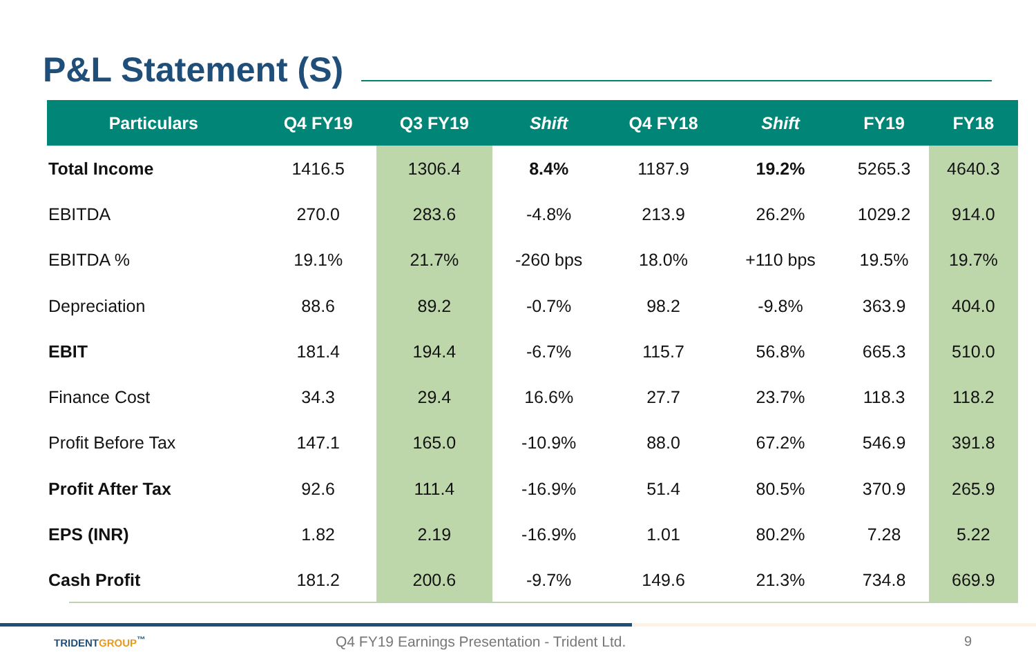P&L Statement (S)
| Particulars | Q4 FY19 | Q3 FY19 | Shift | Q4 FY18 | Shift | FY19 | FY18 |
| --- | --- | --- | --- | --- | --- | --- | --- |
| Total Income | 1416.5 | 1306.4 | 8.4% | 1187.9 | 19.2% | 5265.3 | 4640.3 |
| EBITDA | 270.0 | 283.6 | -4.8% | 213.9 | 26.2% | 1029.2 | 914.0 |
| EBITDA % | 19.1% | 21.7% | -260 bps | 18.0% | +110 bps | 19.5% | 19.7% |
| Depreciation | 88.6 | 89.2 | -0.7% | 98.2 | -9.8% | 363.9 | 404.0 |
| EBIT | 181.4 | 194.4 | -6.7% | 115.7 | 56.8% | 665.3 | 510.0 |
| Finance Cost | 34.3 | 29.4 | 16.6% | 27.7 | 23.7% | 118.3 | 118.2 |
| Profit Before Tax | 147.1 | 165.0 | -10.9% | 88.0 | 67.2% | 546.9 | 391.8 |
| Profit After Tax | 92.6 | 111.4 | -16.9% | 51.4 | 80.5% | 370.9 | 265.9 |
| EPS (INR) | 1.82 | 2.19 | -16.9% | 1.01 | 80.2% | 7.28 | 5.22 |
| Cash Profit | 181.2 | 200.6 | -9.7% | 149.6 | 21.3% | 734.8 | 669.9 |
TRIDENTGROUP<sup>™</sup>
Q4 FY19 Earnings Presentation - Trident Ltd.
9